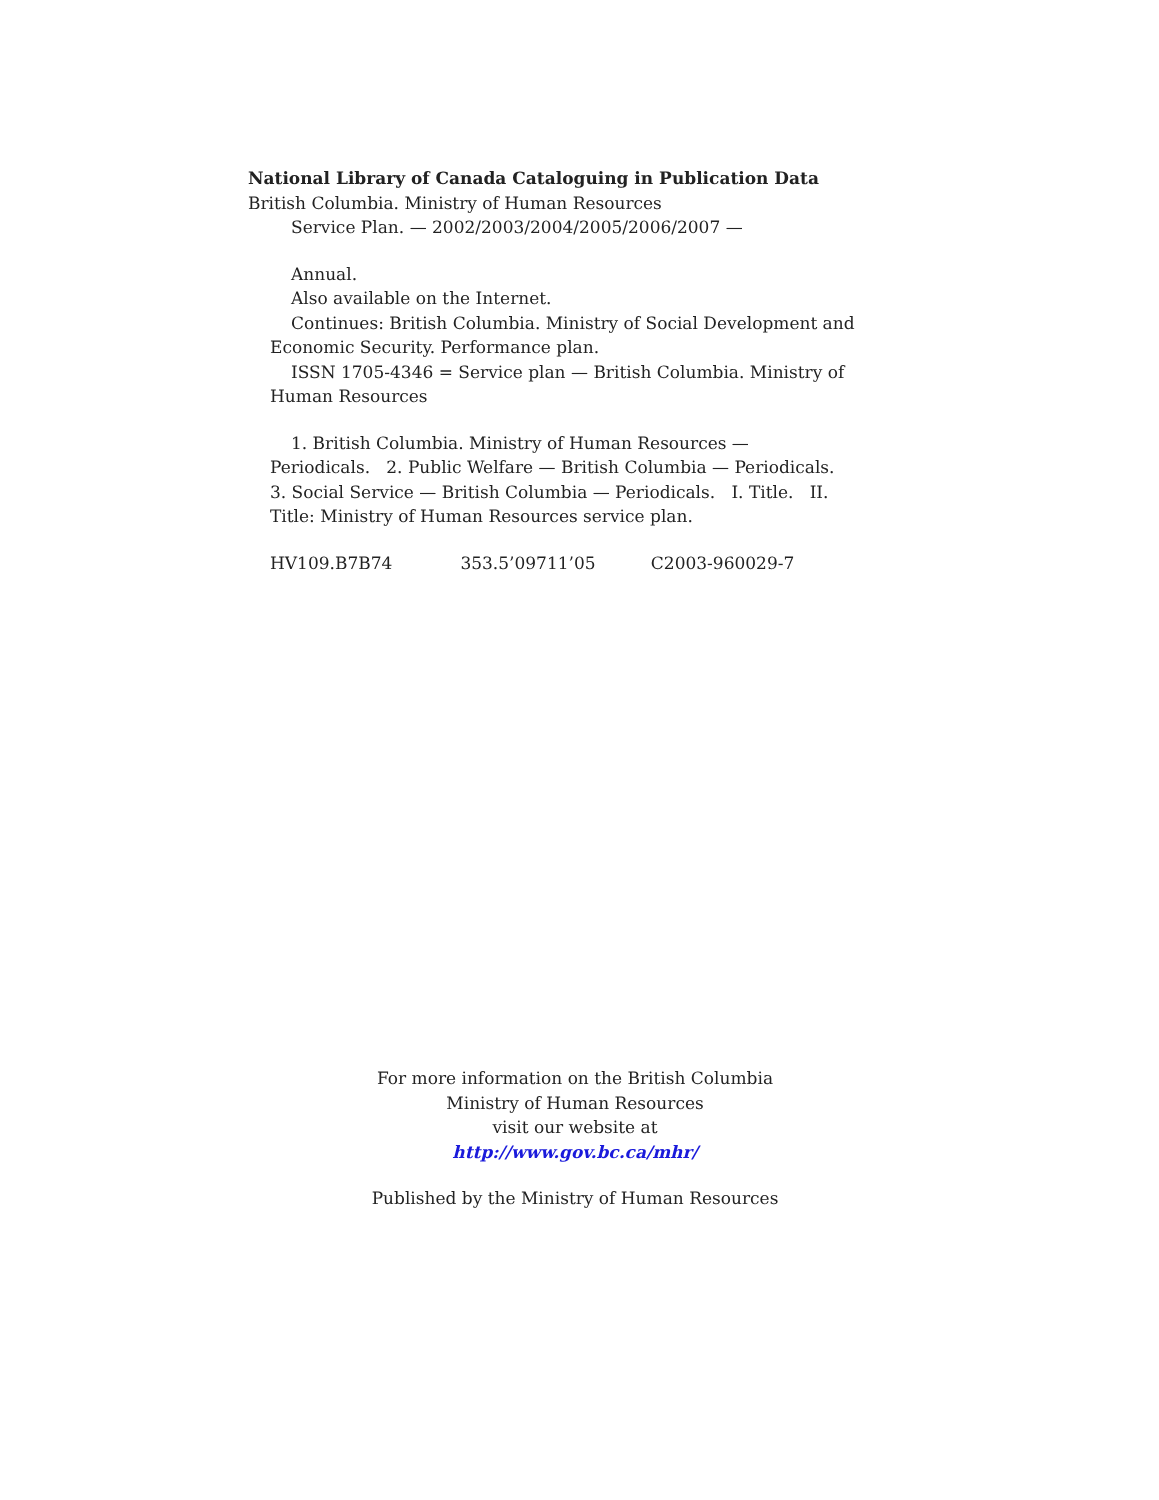National Library of Canada Cataloguing in Publication Data
British Columbia. Ministry of Human Resources
Service Plan. — 2002/2003/2004/2005/2006/2007 —
Annual.
Also available on the Internet.
Continues: British Columbia. Ministry of Social Development and Economic Security. Performance plan.
ISSN 1705-4346 = Service plan — British Columbia. Ministry of Human Resources
1. British Columbia. Ministry of Human Resources — Periodicals. 2. Public Welfare — British Columbia — Periodicals. 3. Social Service — British Columbia — Periodicals. I. Title. II. Title: Ministry of Human Resources service plan.
HV109.B7B74 353.5’09711’05 C2003-960029-7
For more information on the British Columbia
Ministry of Human Resources
visit our website at
http://www.gov.bc.ca/mhr/
Published by the Ministry of Human Resources